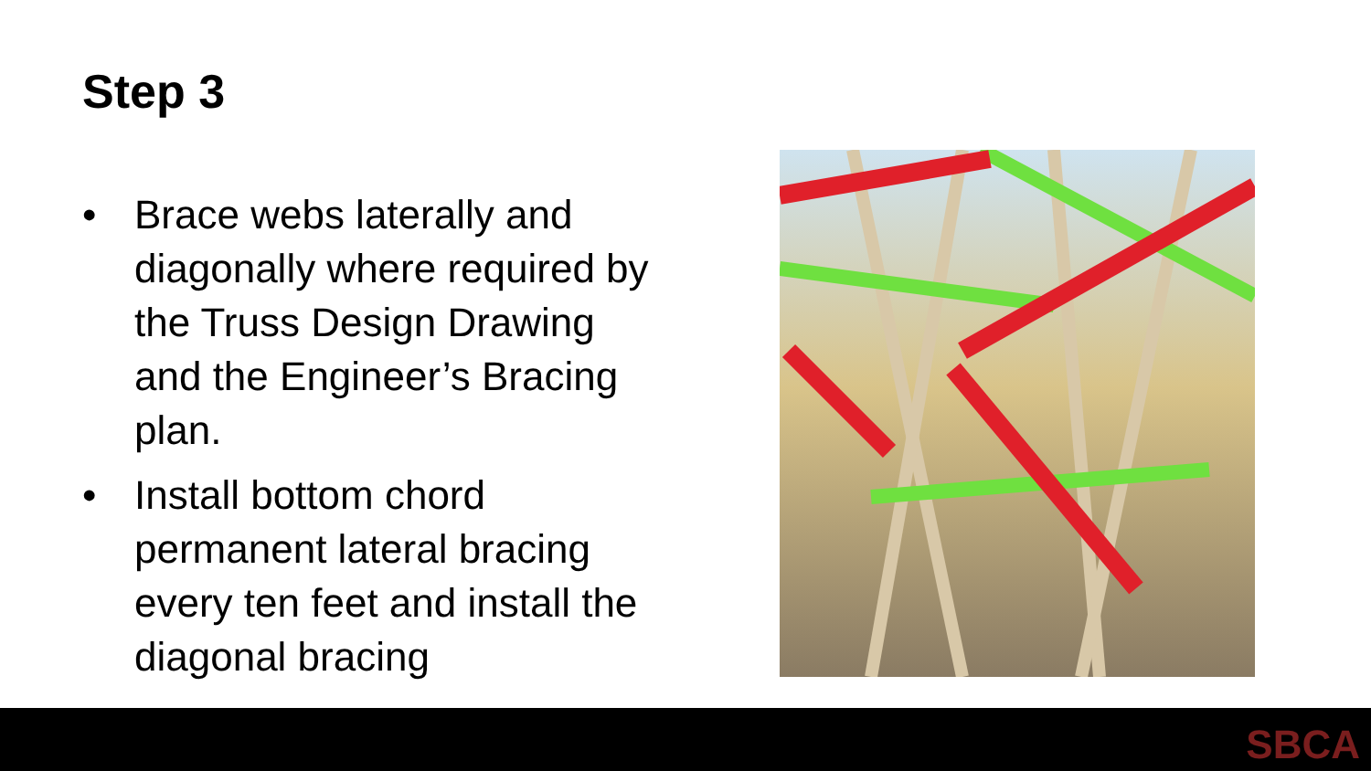Step 3
• Brace webs laterally and diagonally where required by the Truss Design Drawing and the Engineer’s Bracing plan.
• Install bottom chord permanent lateral bracing every ten feet and install the diagonal bracing
SBCA